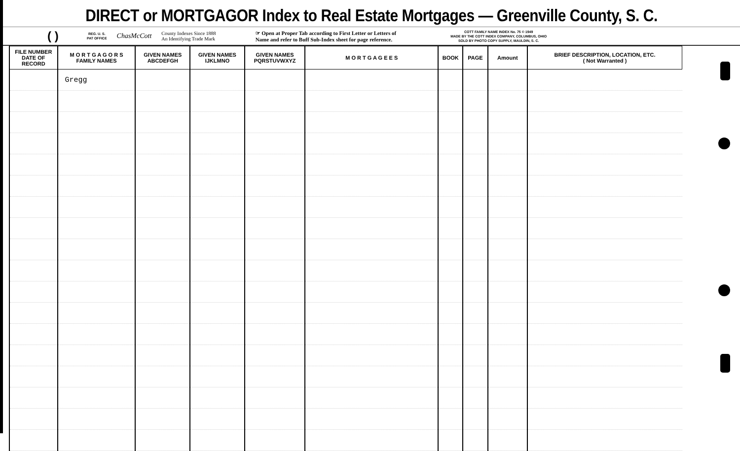DIRECT or MORTGAGOR Index to Real Estate Mortgages — Greenville County, S. C.
( ) REG. U. S.
PAT OFFICE ChasMcCott County Indexes Since 1888
An Identifying Trade Mark ☞ Open at Proper Tab according to First Letter or Letters of
Name and refer to Buff Sub-Index sheet for page reference. COTT FAMILY NAME INDEX No. 75 © 1949
MADE BY THE COTT INDEX COMPANY, COLUMBUS, OHIO
SOLD BY PHOTO COPY SUPPLY, MAULDIN, S. C.
| FILE NUMBER DATE OF RECORD | M O R T G A G O R S FAMILY NAMES | GIVEN NAMES ABCDEFGH | GIVEN NAMES IJKLMNO | GIVEN NAMES PQRSTUVWXYZ | M O R T G A G E E S | BOOK | PAGE | Amount | BRIEF DESCRIPTION, LOCATION, ETC. ( Not Warranted ) |
| --- | --- | --- | --- | --- | --- | --- | --- | --- | --- |
| | Gregg | | | | | | | | |